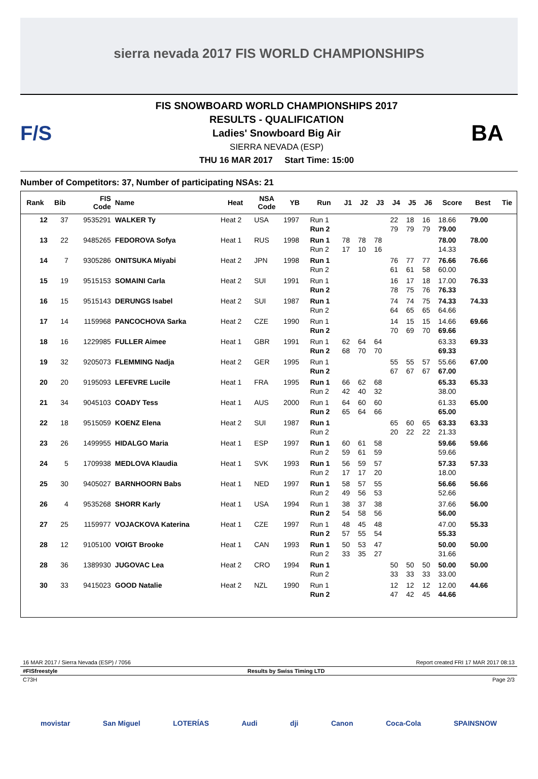sierra nevada 2017 FIS WORLD CHAMPIONSHIPS
F/S
FIS SNOWBOARD WORLD CHAMPIONSHIPS 2017
RESULTS - QUALIFICATION
Ladies' Snowboard Big Air
SIERRA NEVADA (ESP)
THU 16 MAR 2017 Start Time: 15:00
BA
Number of Competitors: 37, Number of participating NSAs: 21
| Rank | Bib | FIS Code | Name | Heat | NSA Code | YB | Run | J1 | J2 | J3 | J4 | J5 | J6 | Score | Best | Tie |
| --- | --- | --- | --- | --- | --- | --- | --- | --- | --- | --- | --- | --- | --- | --- | --- | --- |
| 12 | 37 | 9535291 | WALKER Ty | Heat 2 | USA | 1997 | Run 1 Run 2 | | | | 22 79 | 18 79 | 16 79 | 18.66 79.00 | 79.00 | |
| 13 | 22 | 9485265 | FEDOROVA Sofya | Heat 1 | RUS | 1998 | Run 1 Run 2 | 78 17 | 78 10 | 78 16 | | | | 78.00 14.33 | 78.00 | |
| 14 | 7 | 9305286 | ONITSUKA Miyabi | Heat 2 | JPN | 1998 | Run 1 Run 2 | | | | 76 61 | 77 61 | 77 58 | 76.66 60.00 | 76.66 | |
| 15 | 19 | 9515153 | SOMAINI Carla | Heat 2 | SUI | 1991 | Run 1 Run 2 | | | | 16 78 | 17 75 | 18 76 | 17.00 76.33 | 76.33 | |
| 16 | 15 | 9515143 | DERUNGS Isabel | Heat 2 | SUI | 1987 | Run 1 Run 2 | | | | 74 64 | 74 65 | 75 65 | 74.33 64.66 | 74.33 | |
| 17 | 14 | 1159968 | PANCOCHOVA Sarka | Heat 2 | CZE | 1990 | Run 1 Run 2 | | | | 14 70 | 15 69 | 15 70 | 14.66 69.66 | 69.66 | |
| 18 | 16 | 1229985 | FULLER Aimee | Heat 1 | GBR | 1991 | Run 1 Run 2 | 62 68 | 64 70 | 64 70 | | | | 63.33 69.33 | 69.33 | |
| 19 | 32 | 9205073 | FLEMMING Nadja | Heat 2 | GER | 1995 | Run 1 Run 2 | | | | 55 67 | 55 67 | 57 67 | 55.66 67.00 | 67.00 | |
| 20 | 20 | 9195093 | LEFEVRE Lucile | Heat 1 | FRA | 1995 | Run 1 Run 2 | 66 42 | 62 40 | 68 32 | | | | 65.33 38.00 | 65.33 | |
| 21 | 34 | 9045103 | COADY Tess | Heat 1 | AUS | 2000 | Run 1 Run 2 | 64 65 | 60 64 | 60 66 | | | | 61.33 65.00 | 65.00 | |
| 22 | 18 | 9515059 | KOENZ Elena | Heat 2 | SUI | 1987 | Run 1 Run 2 | | | | 65 20 | 60 22 | 65 22 | 63.33 21.33 | 63.33 | |
| 23 | 26 | 1499955 | HIDALGO Maria | Heat 1 | ESP | 1997 | Run 1 Run 2 | 60 59 | 61 61 | 58 59 | | | | 59.66 59.66 | 59.66 | |
| 24 | 5 | 1709938 | MEDLOVA Klaudia | Heat 1 | SVK | 1993 | Run 1 Run 2 | 56 17 | 59 17 | 57 20 | | | | 57.33 18.00 | 57.33 | |
| 25 | 30 | 9405027 | BARNHOORN Babs | Heat 1 | NED | 1997 | Run 1 Run 2 | 58 49 | 57 56 | 55 53 | | | | 56.66 52.66 | 56.66 | |
| 26 | 4 | 9535268 | SHORR Karly | Heat 1 | USA | 1994 | Run 1 Run 2 | 38 54 | 37 58 | 38 56 | | | | 37.66 56.00 | 56.00 | |
| 27 | 25 | 1159977 | VOJACKOVA Katerina | Heat 1 | CZE | 1997 | Run 1 Run 2 | 48 57 | 45 55 | 48 54 | | | | 47.00 55.33 | 55.33 | |
| 28 | 12 | 9105100 | VOIGT Brooke | Heat 1 | CAN | 1993 | Run 1 Run 2 | 50 33 | 53 35 | 47 27 | | | | 50.00 31.66 | 50.00 | |
| 28 | 36 | 1389930 | JUGOVAC Lea | Heat 2 | CRO | 1994 | Run 1 Run 2 | | | | 50 33 | 50 33 | 50 33 | 50.00 33.00 | 50.00 | |
| 30 | 33 | 9415023 | GOOD Natalie | Heat 2 | NZL | 1990 | Run 1 Run 2 | | | | 12 47 | 12 42 | 12 45 | 12.00 44.66 | 44.66 | |
16 MAR 2017 / Sierra Nevada (ESP) / 7056 Report created FRI 17 MAR 2017 08:13
#FISfreestyle Results by Swiss Timing LTD
C73H Page 2/3
movistar San Miguel LOTERÍAS Audi dji Canon Coca-Cola SPAINSNOW